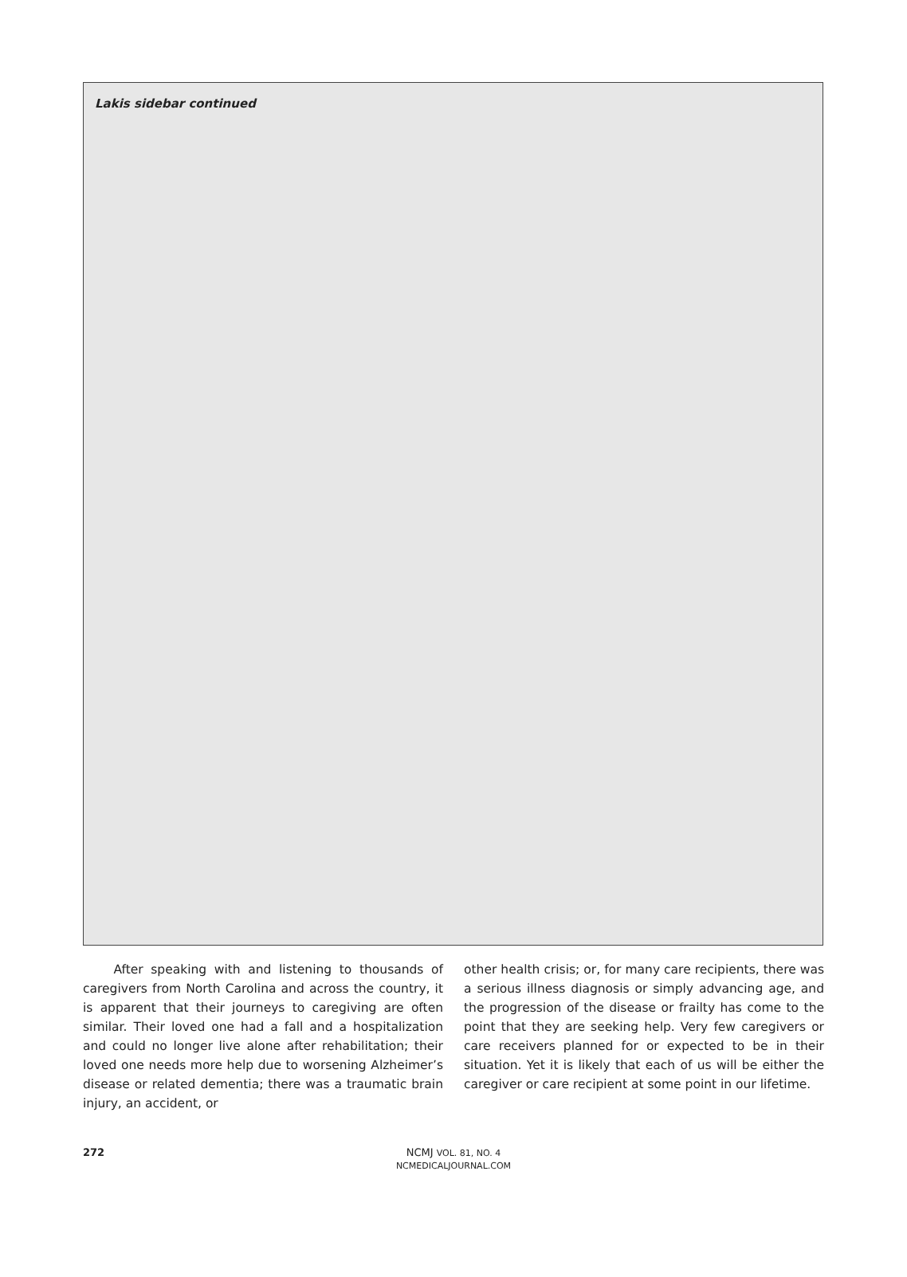Lakis sidebar continued
After speaking with and listening to thousands of caregivers from North Carolina and across the country, it is apparent that their journeys to caregiving are often similar. Their loved one had a fall and a hospitalization and could no longer live alone after rehabilitation; their loved one needs more help due to worsening Alzheimer’s disease or related dementia; there was a traumatic brain injury, an accident, or
other health crisis; or, for many care recipients, there was a serious illness diagnosis or simply advancing age, and the progression of the disease or frailty has come to the point that they are seeking help. Very few caregivers or care receivers planned for or expected to be in their situation. Yet it is likely that each of us will be either the caregiver or care recipient at some point in our lifetime.
272
NCMJ VOL. 81, NO. 4
NCMEDICALJOURNAL.COM